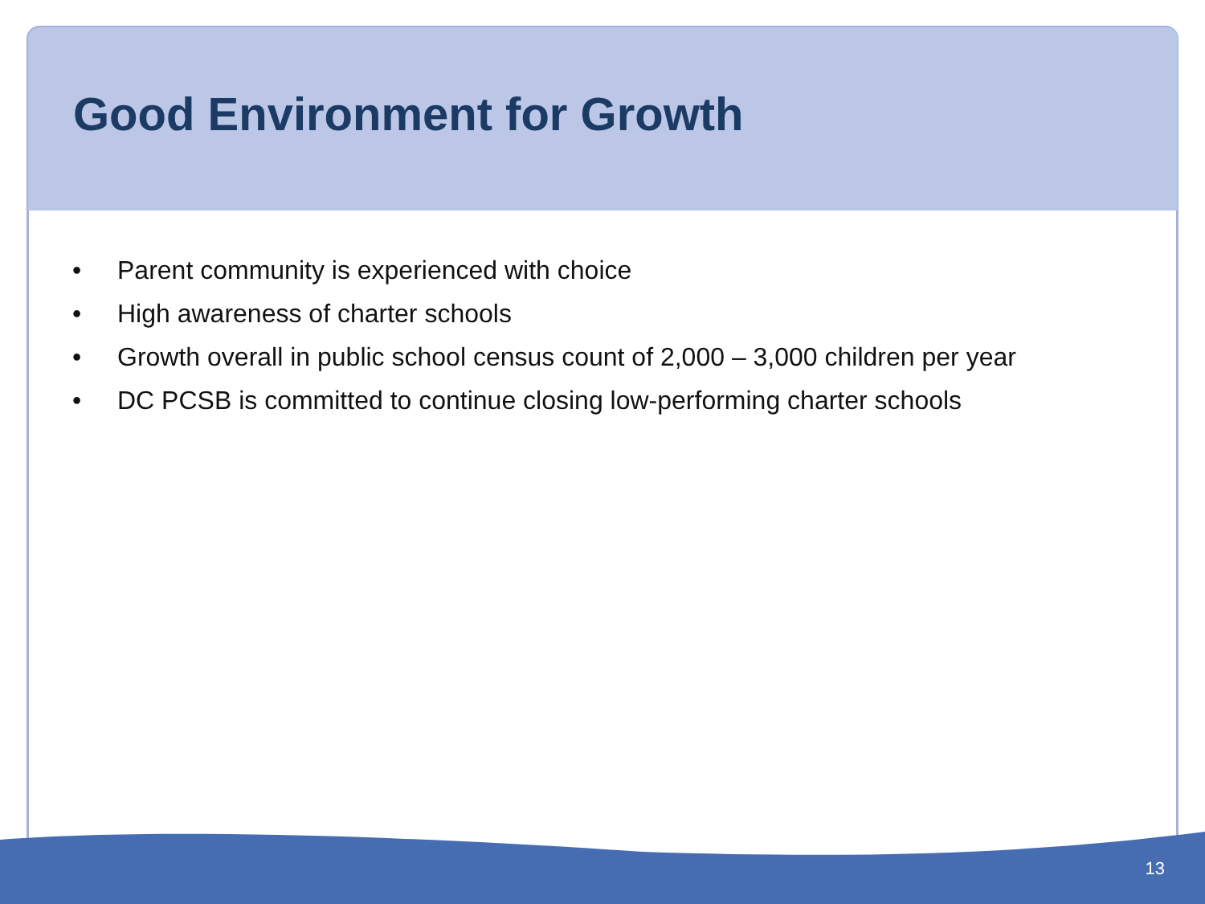Good Environment for Growth
• Parent community is experienced with choice
• High awareness of charter schools
• Growth overall in public school census count of 2,000 – 3,000 children per year
• DC PCSB is committed to continue closing low-performing charter schools
13